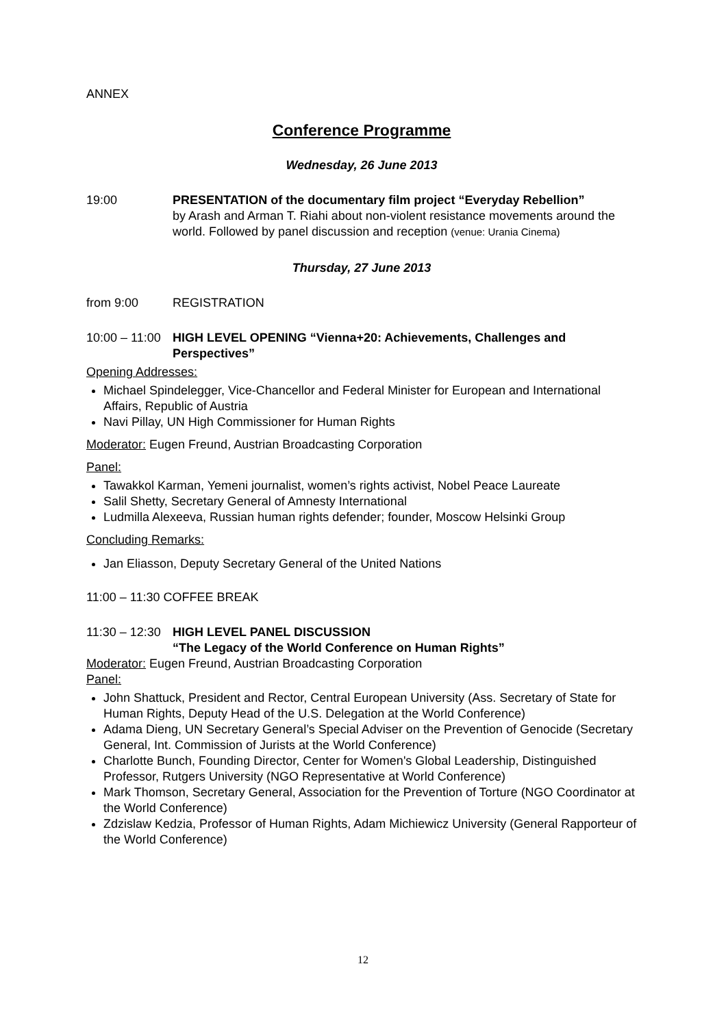ANNEX
Conference Programme
Wednesday, 26 June 2013
19:00 PRESENTATION of the documentary film project “Everyday Rebellion”
by Arash and Arman T. Riahi about non-violent resistance movements around the world. Followed by panel discussion and reception (venue: Urania Cinema)
Thursday, 27 June 2013
from 9:00 REGISTRATION
10:00 – 11:00
HIGH LEVEL OPENING “Vienna+20: Achievements, Challenges and Perspectives”
Opening Addresses:
Michael Spindelegger, Vice-Chancellor and Federal Minister for European and International Affairs, Republic of Austria
Navi Pillay, UN High Commissioner for Human Rights
Moderator: Eugen Freund, Austrian Broadcasting Corporation
Panel:
Tawakkol Karman, Yemeni journalist, women’s rights activist, Nobel Peace Laureate
Salil Shetty, Secretary General of Amnesty International
Ludmilla Alexeeva, Russian human rights defender; founder, Moscow Helsinki Group
Concluding Remarks:
Jan Eliasson, Deputy Secretary General of the United Nations
11:00 – 11:30 COFFEE BREAK
11:30 – 12:30
HIGH LEVEL PANEL DISCUSSION
“The Legacy of the World Conference on Human Rights”
Moderator: Eugen Freund, Austrian Broadcasting Corporation
Panel:
John Shattuck, President and Rector, Central European University (Ass. Secretary of State for Human Rights, Deputy Head of the U.S. Delegation at the World Conference)
Adama Dieng, UN Secretary General’s Special Adviser on the Prevention of Genocide (Secretary General, Int. Commission of Jurists at the World Conference)
Charlotte Bunch, Founding Director, Center for Women's Global Leadership, Distinguished Professor, Rutgers University (NGO Representative at World Conference)
Mark Thomson, Secretary General, Association for the Prevention of Torture (NGO Coordinator at the World Conference)
Zdzislaw Kedzia, Professor of Human Rights, Adam Michiewicz University (General Rapporteur of the World Conference)
12